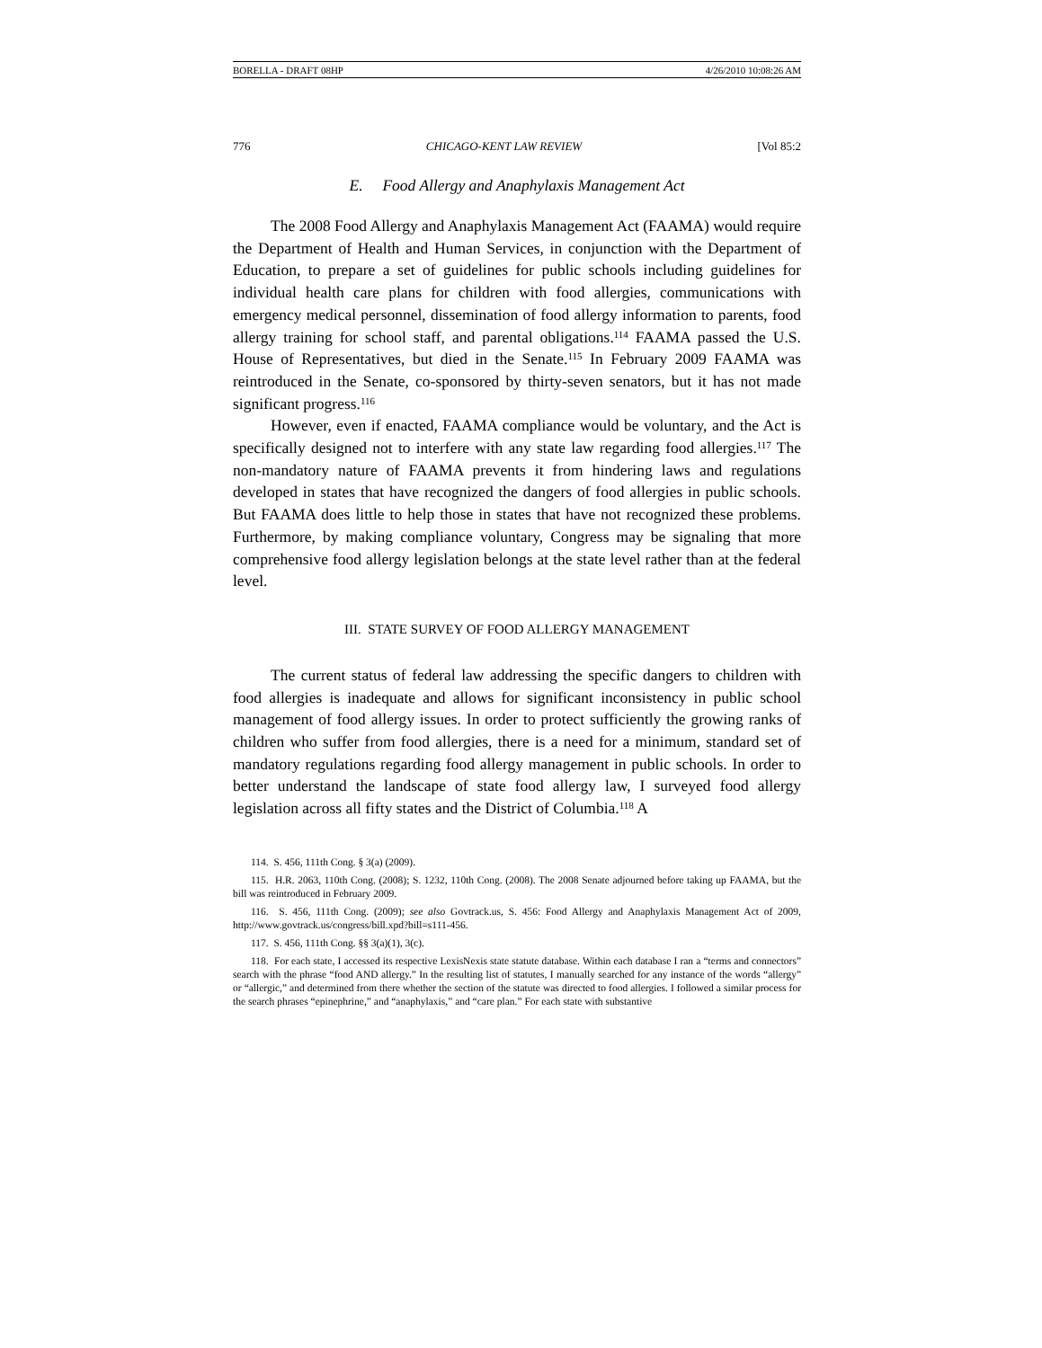BORELLA - DRAFT 08HP 4/26/2010 10:08:26 AM
776 CHICAGO-KENT LAW REVIEW [Vol 85:2
E. Food Allergy and Anaphylaxis Management Act
The 2008 Food Allergy and Anaphylaxis Management Act (FAAMA) would require the Department of Health and Human Services, in conjunction with the Department of Education, to prepare a set of guidelines for public schools including guidelines for individual health care plans for children with food allergies, communications with emergency medical personnel, dissemination of food allergy information to parents, food allergy training for school staff, and parental obligations.<sup>114</sup> FAAMA passed the U.S. House of Representatives, but died in the Senate.<sup>115</sup> In February 2009 FAAMA was reintroduced in the Senate, co-sponsored by thirty-seven senators, but it has not made significant progress.<sup>116</sup>
However, even if enacted, FAAMA compliance would be voluntary, and the Act is specifically designed not to interfere with any state law regarding food allergies.<sup>117</sup> The non-mandatory nature of FAAMA prevents it from hindering laws and regulations developed in states that have recognized the dangers of food allergies in public schools. But FAAMA does little to help those in states that have not recognized these problems. Furthermore, by making compliance voluntary, Congress may be signaling that more comprehensive food allergy legislation belongs at the state level rather than at the federal level.
III. STATE SURVEY OF FOOD ALLERGY MANAGEMENT
The current status of federal law addressing the specific dangers to children with food allergies is inadequate and allows for significant inconsistency in public school management of food allergy issues. In order to protect sufficiently the growing ranks of children who suffer from food allergies, there is a need for a minimum, standard set of mandatory regulations regarding food allergy management in public schools. In order to better understand the landscape of state food allergy law, I surveyed food allergy legislation across all fifty states and the District of Columbia.<sup>118</sup> A
114. S. 456, 111th Cong. § 3(a) (2009).
115. H.R. 2063, 110th Cong. (2008); S. 1232, 110th Cong. (2008). The 2008 Senate adjourned before taking up FAAMA, but the bill was reintroduced in February 2009.
116. S. 456, 111th Cong. (2009); see also Govtrack.us, S. 456: Food Allergy and Anaphylaxis Management Act of 2009, http://www.govtrack.us/congress/bill.xpd?bill=s111-456.
117. S. 456, 111th Cong. §§ 3(a)(1), 3(c).
118. For each state, I accessed its respective LexisNexis state statute database. Within each database I ran a “terms and connectors” search with the phrase “food AND allergy.” In the resulting list of statutes, I manually searched for any instance of the words “allergy” or “allergic,” and determined from there whether the section of the statute was directed to food allergies. I followed a similar process for the search phrases “epinephrine,” and “anaphylaxis,” and “care plan.” For each state with substantive